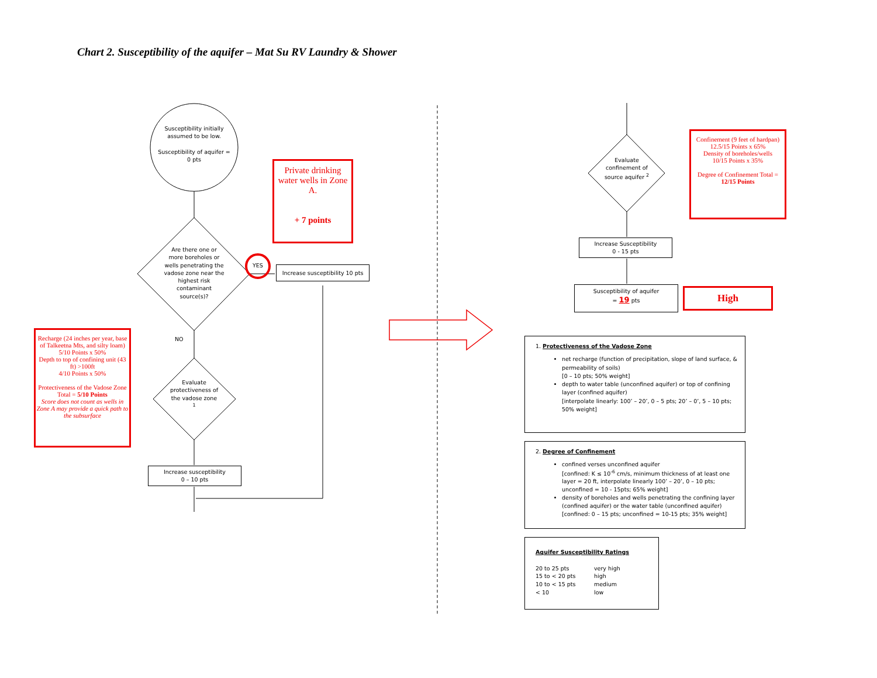Chart 2. Susceptibility of the aquifer – Mat Su RV Laundry & Shower
Susceptibility initially assumed to be low.
Susceptibility of aquifer = 0 pts
Are there one or more boreholes or wells penetrating the vadose zone near the highest risk contaminant source(s)?
YES
NO
Evaluate protectiveness of the vadose zone <sup>1</sup>
Increase susceptibility
0 – 10 pts
Increase susceptibility 10 pts
Private drinking water wells in Zone A.
+ 7 points
Recharge (24 inches per year, base of Talkeetna Mts, and silty loam)
5/10 Points x 50%
Depth to top of confining unit (43 ft) >100ft
4/10 Points x 50%
Protectiveness of the Vadose Zone Total = 5/10 Points
Score does not count as wells in Zone A may provide a quick path to the subsurface
Evaluate confinement of source aquifer <sup>2</sup>
Confinement (9 feet of hardpan)
12.5/15 Points x 65%
Density of boreholes/wells
10/15 Points x 35%
Degree of Confinement Total = 12/15 Points
Increase Susceptibility
0 - 15 pts
Susceptibility of aquifer
= 19 pts
High
1. Protectiveness of the Vadose Zone
net recharge (function of precipitation, slope of land surface, & permeability of soils)
[0 – 10 pts; 50% weight]
depth to water table (unconfined aquifer) or top of confining layer (confined aquifer)
[interpolate linearly: 100’ – 20’, 0 – 5 pts; 20’ – 0’, 5 – 10 pts; 50% weight]
2. Degree of Confinement
confined verses unconfined aquifer
[confined: K ≤ 10<sup>-6</sup> cm/s, minimum thickness of at least one layer = 20 ft, interpolate linearly 100’ – 20’, 0 – 10 pts; unconfined = 10 - 15pts; 65% weight]
density of boreholes and wells penetrating the confining layer (confined aquifer) or the water table (unconfined aquifer)
[confined: 0 – 15 pts; unconfined = 10-15 pts; 35% weight]
Aquifer Susceptibility Ratings
| 20 to 25 pts | very high |
| 15 to < 20 pts | high |
| 10 to < 15 pts | medium |
| < 10 | low |